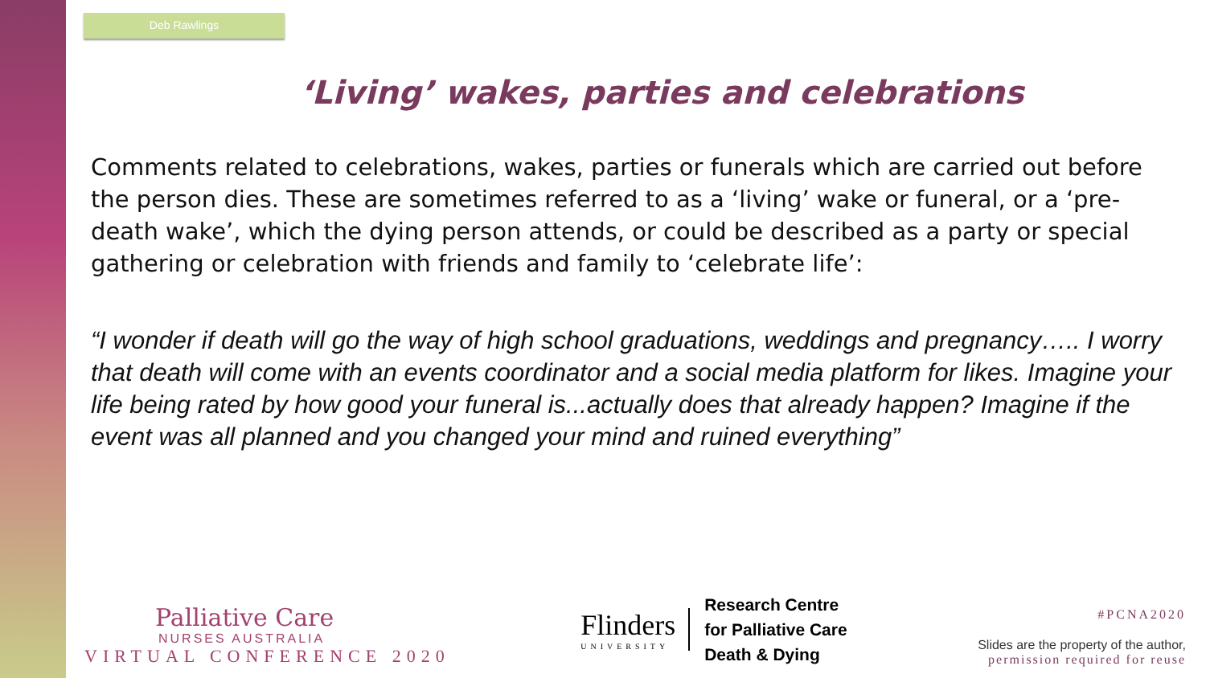Deb Rawlings
‘Living’ wakes, parties and celebrations
Comments related to celebrations, wakes, parties or funerals which are carried out before the person dies. These are sometimes referred to as a ‘living’ wake or funeral, or a ‘pre-death wake’, which the dying person attends, or could be described as a party or special gathering or celebration with friends and family to ‘celebrate life’:
“I wonder if death will go the way of high school graduations, weddings and pregnancy….. I worry that death will come with an events coordinator and a social media platform for likes. Imagine your life being rated by how good your funeral is...actually does that already happen? Imagine if the event was all planned and you changed your mind and ruined everything”
Palliative Care
NURSES AUSTRALIA
VIRTUAL CONFERENCE 2020
Flinders
UNIVERSITY
Research Centre
for Palliative Care
Death & Dying
#PCNA2020
Slides are the property of the author,
permission required for reuse